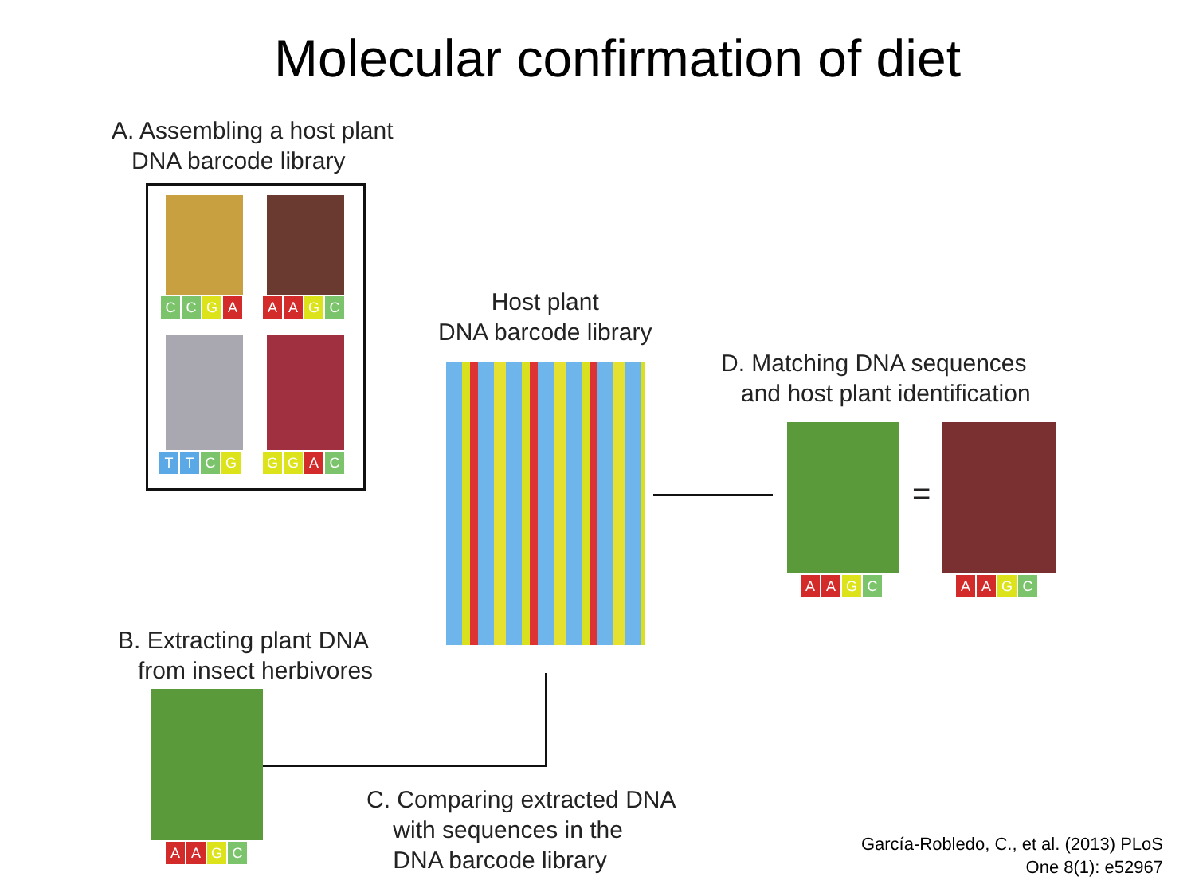Molecular confirmation of diet
A. Assembling a host plant
DNA barcode library
C C G A A A G C
T T C G G G A C
Host plant
DNA barcode library
D. Matching DNA sequences
and host plant identification
A A G C
=
A A G C
B. Extracting plant DNA
from insect herbivores
A A G C
C. Comparing extracted DNA
with sequences in the
DNA barcode library
García-Robledo, C., et al. (2013) PLoS
One 8(1): e52967